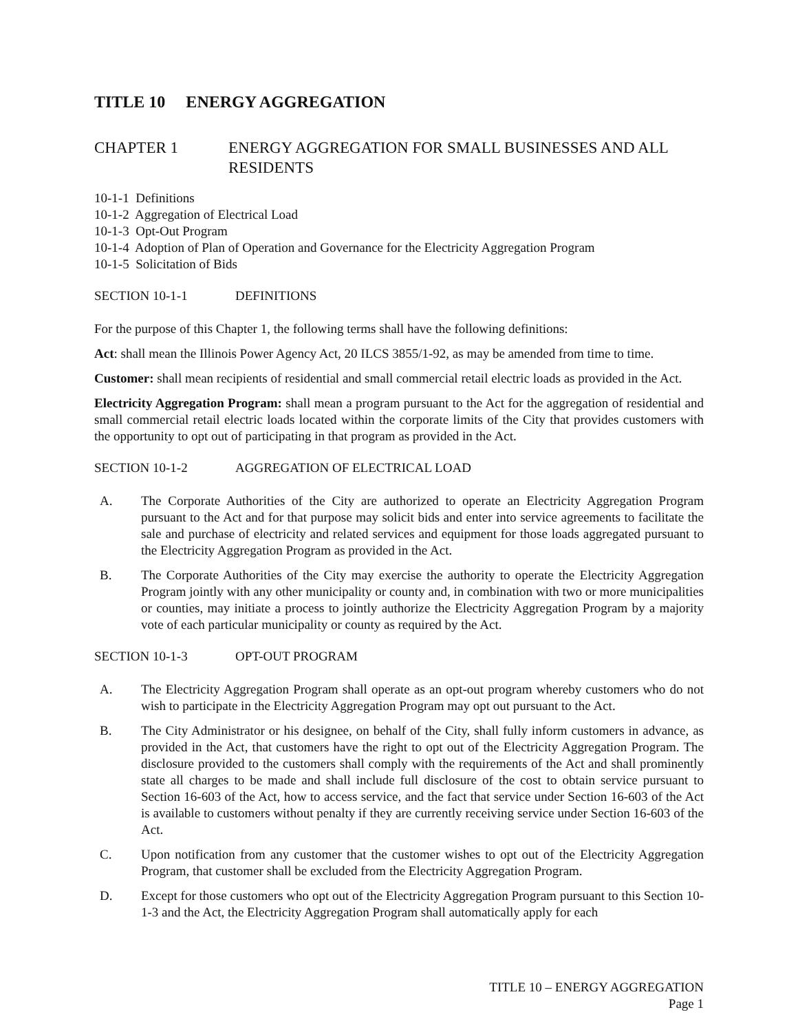TITLE 10 ENERGY AGGREGATION
CHAPTER 1 ENERGY AGGREGATION FOR SMALL BUSINESSES AND ALL RESIDENTS
10-1-1 Definitions
10-1-2 Aggregation of Electrical Load
10-1-3 Opt-Out Program
10-1-4 Adoption of Plan of Operation and Governance for the Electricity Aggregation Program
10-1-5 Solicitation of Bids
SECTION 10-1-1 DEFINITIONS
For the purpose of this Chapter 1, the following terms shall have the following definitions:
Act: shall mean the Illinois Power Agency Act, 20 ILCS 3855/1-92, as may be amended from time to time.
Customer: shall mean recipients of residential and small commercial retail electric loads as provided in the Act.
Electricity Aggregation Program: shall mean a program pursuant to the Act for the aggregation of residential and small commercial retail electric loads located within the corporate limits of the City that provides customers with the opportunity to opt out of participating in that program as provided in the Act.
SECTION 10-1-2 AGGREGATION OF ELECTRICAL LOAD
A. The Corporate Authorities of the City are authorized to operate an Electricity Aggregation Program pursuant to the Act and for that purpose may solicit bids and enter into service agreements to facilitate the sale and purchase of electricity and related services and equipment for those loads aggregated pursuant to the Electricity Aggregation Program as provided in the Act.
B. The Corporate Authorities of the City may exercise the authority to operate the Electricity Aggregation Program jointly with any other municipality or county and, in combination with two or more municipalities or counties, may initiate a process to jointly authorize the Electricity Aggregation Program by a majority vote of each particular municipality or county as required by the Act.
SECTION 10-1-3 OPT-OUT PROGRAM
A. The Electricity Aggregation Program shall operate as an opt-out program whereby customers who do not wish to participate in the Electricity Aggregation Program may opt out pursuant to the Act.
B. The City Administrator or his designee, on behalf of the City, shall fully inform customers in advance, as provided in the Act, that customers have the right to opt out of the Electricity Aggregation Program. The disclosure provided to the customers shall comply with the requirements of the Act and shall prominently state all charges to be made and shall include full disclosure of the cost to obtain service pursuant to Section 16-603 of the Act, how to access service, and the fact that service under Section 16-603 of the Act is available to customers without penalty if they are currently receiving service under Section 16-603 of the Act.
C. Upon notification from any customer that the customer wishes to opt out of the Electricity Aggregation Program, that customer shall be excluded from the Electricity Aggregation Program.
D. Except for those customers who opt out of the Electricity Aggregation Program pursuant to this Section 10-1-3 and the Act, the Electricity Aggregation Program shall automatically apply for each
TITLE 10 – ENERGY AGGREGATION
Page 1